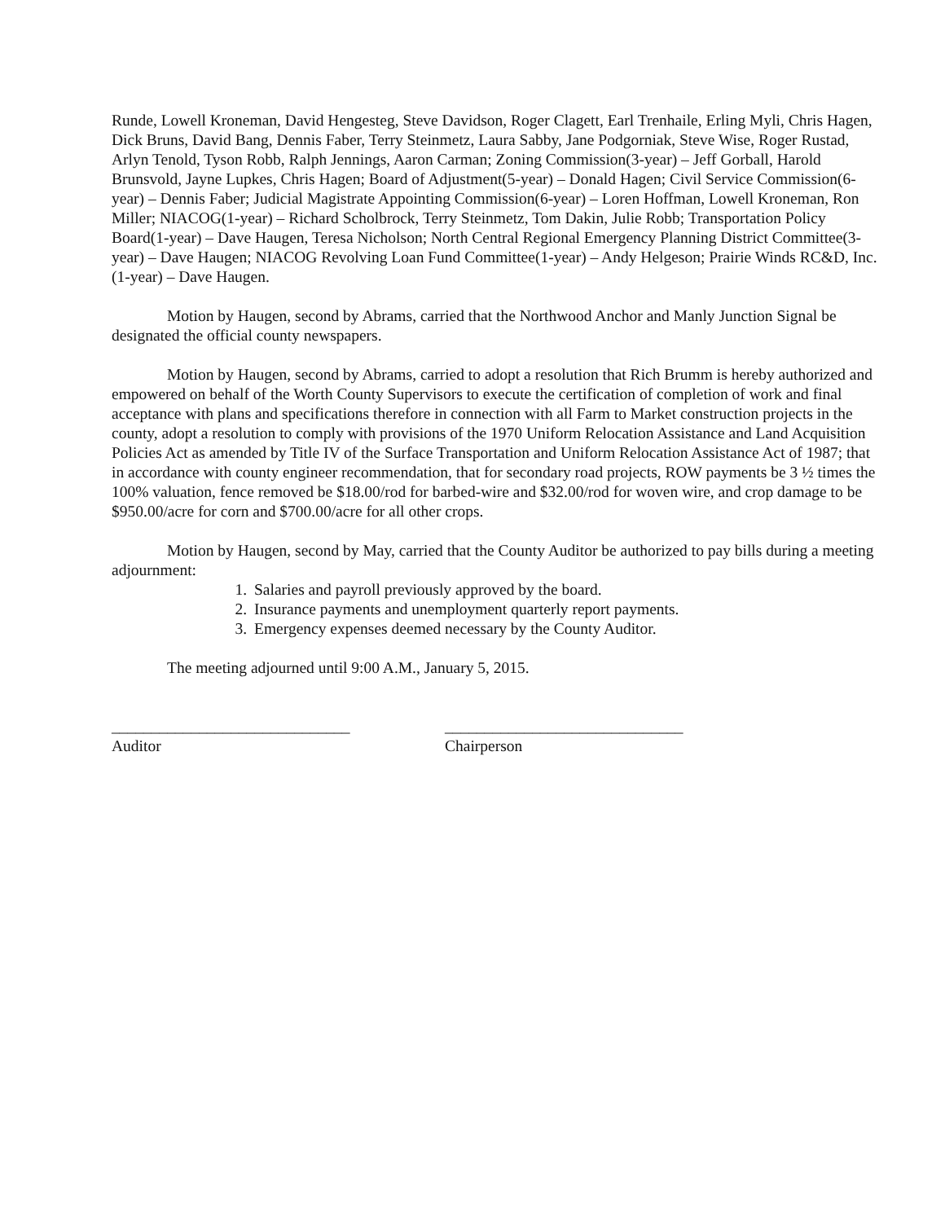Runde, Lowell Kroneman, David Hengesteg, Steve Davidson, Roger Clagett, Earl Trenhaile, Erling Myli, Chris Hagen, Dick Bruns, David Bang, Dennis Faber, Terry Steinmetz, Laura Sabby, Jane Podgorniak, Steve Wise, Roger Rustad, Arlyn Tenold, Tyson Robb, Ralph Jennings, Aaron Carman; Zoning Commission(3-year) – Jeff Gorball, Harold Brunsvold, Jayne Lupkes, Chris Hagen; Board of Adjustment(5-year) – Donald Hagen; Civil Service Commission(6-year) – Dennis Faber; Judicial Magistrate Appointing Commission(6-year) – Loren Hoffman, Lowell Kroneman, Ron Miller; NIACOG(1-year) – Richard Scholbrock, Terry Steinmetz, Tom Dakin, Julie Robb; Transportation Policy Board(1-year) – Dave Haugen, Teresa Nicholson; North Central Regional Emergency Planning District Committee(3-year) – Dave Haugen; NIACOG Revolving Loan Fund Committee(1-year) – Andy Helgeson; Prairie Winds RC&D, Inc.(1-year) – Dave Haugen.
Motion by Haugen, second by Abrams, carried that the Northwood Anchor and Manly Junction Signal be designated the official county newspapers.
Motion by Haugen, second by Abrams, carried to adopt a resolution that Rich Brumm is hereby authorized and empowered on behalf of the Worth County Supervisors to execute the certification of completion of work and final acceptance with plans and specifications therefore in connection with all Farm to Market construction projects in the county, adopt a resolution to comply with provisions of the 1970 Uniform Relocation Assistance and Land Acquisition Policies Act as amended by Title IV of the Surface Transportation and Uniform Relocation Assistance Act of 1987; that in accordance with county engineer recommendation, that for secondary road projects, ROW payments be 3 ½ times the 100% valuation, fence removed be $18.00/rod for barbed-wire and $32.00/rod for woven wire, and crop damage to be $950.00/acre for corn and $700.00/acre for all other crops.
Motion by Haugen, second by May, carried that the County Auditor be authorized to pay bills during a meeting adjournment:
1. Salaries and payroll previously approved by the board.
2. Insurance payments and unemployment quarterly report payments.
3. Emergency expenses deemed necessary by the County Auditor.
The meeting adjourned until 9:00 A.M., January 5, 2015.
______________________________
Auditor
______________________________
Chairperson